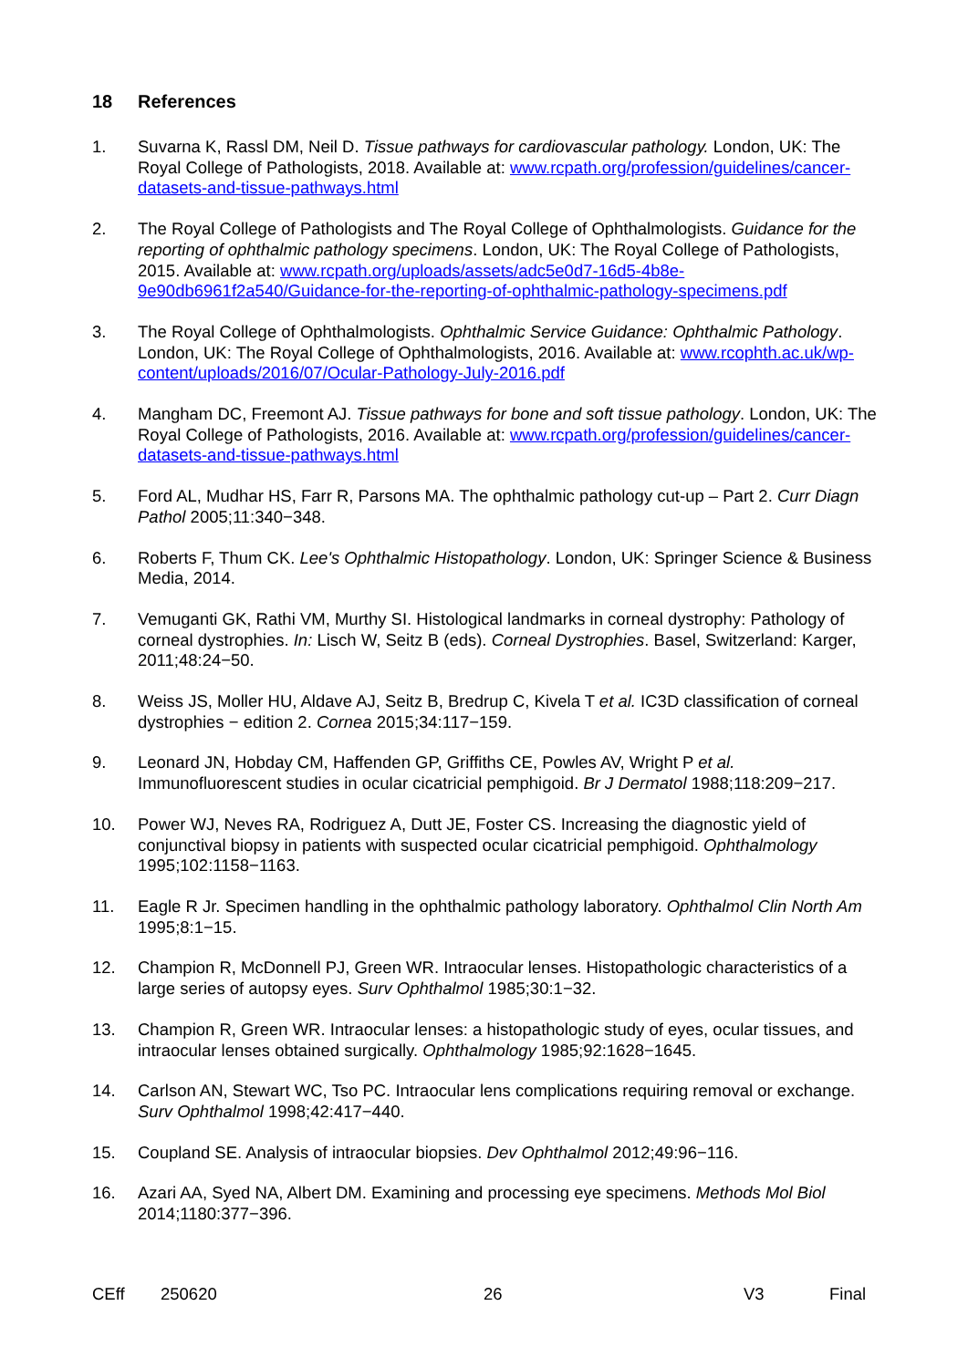18 References
1. Suvarna K, Rassl DM, Neil D. Tissue pathways for cardiovascular pathology. London, UK: The Royal College of Pathologists, 2018. Available at: www.rcpath.org/profession/guidelines/cancer-datasets-and-tissue-pathways.html
2. The Royal College of Pathologists and The Royal College of Ophthalmologists. Guidance for the reporting of ophthalmic pathology specimens. London, UK: The Royal College of Pathologists, 2015. Available at: www.rcpath.org/uploads/assets/adc5e0d7-16d5-4b8e-9e90db6961f2a540/Guidance-for-the-reporting-of-ophthalmic-pathology-specimens.pdf
3. The Royal College of Ophthalmologists. Ophthalmic Service Guidance: Ophthalmic Pathology. London, UK: The Royal College of Ophthalmologists, 2016. Available at: www.rcophth.ac.uk/wp-content/uploads/2016/07/Ocular-Pathology-July-2016.pdf
4. Mangham DC, Freemont AJ. Tissue pathways for bone and soft tissue pathology. London, UK: The Royal College of Pathologists, 2016. Available at: www.rcpath.org/profession/guidelines/cancer-datasets-and-tissue-pathways.html
5. Ford AL, Mudhar HS, Farr R, Parsons MA. The ophthalmic pathology cut-up – Part 2. Curr Diagn Pathol 2005;11:340−348.
6. Roberts F, Thum CK. Lee's Ophthalmic Histopathology. London, UK: Springer Science & Business Media, 2014.
7. Vemuganti GK, Rathi VM, Murthy SI. Histological landmarks in corneal dystrophy: Pathology of corneal dystrophies. In: Lisch W, Seitz B (eds). Corneal Dystrophies. Basel, Switzerland: Karger, 2011;48:24−50.
8. Weiss JS, Moller HU, Aldave AJ, Seitz B, Bredrup C, Kivela T et al. IC3D classification of corneal dystrophies − edition 2. Cornea 2015;34:117−159.
9. Leonard JN, Hobday CM, Haffenden GP, Griffiths CE, Powles AV, Wright P et al. Immunofluorescent studies in ocular cicatricial pemphigoid. Br J Dermatol 1988;118:209−217.
10. Power WJ, Neves RA, Rodriguez A, Dutt JE, Foster CS. Increasing the diagnostic yield of conjunctival biopsy in patients with suspected ocular cicatricial pemphigoid. Ophthalmology 1995;102:1158−1163.
11. Eagle R Jr. Specimen handling in the ophthalmic pathology laboratory. Ophthalmol Clin North Am 1995;8:1−15.
12. Champion R, McDonnell PJ, Green WR. Intraocular lenses. Histopathologic characteristics of a large series of autopsy eyes. Surv Ophthalmol 1985;30:1−32.
13. Champion R, Green WR. Intraocular lenses: a histopathologic study of eyes, ocular tissues, and intraocular lenses obtained surgically. Ophthalmology 1985;92:1628−1645.
14. Carlson AN, Stewart WC, Tso PC. Intraocular lens complications requiring removal or exchange. Surv Ophthalmol 1998;42:417−440.
15. Coupland SE. Analysis of intraocular biopsies. Dev Ophthalmol 2012;49:96−116.
16. Azari AA, Syed NA, Albert DM. Examining and processing eye specimens. Methods Mol Biol 2014;1180:377−396.
CEff 250620 26 V3 Final